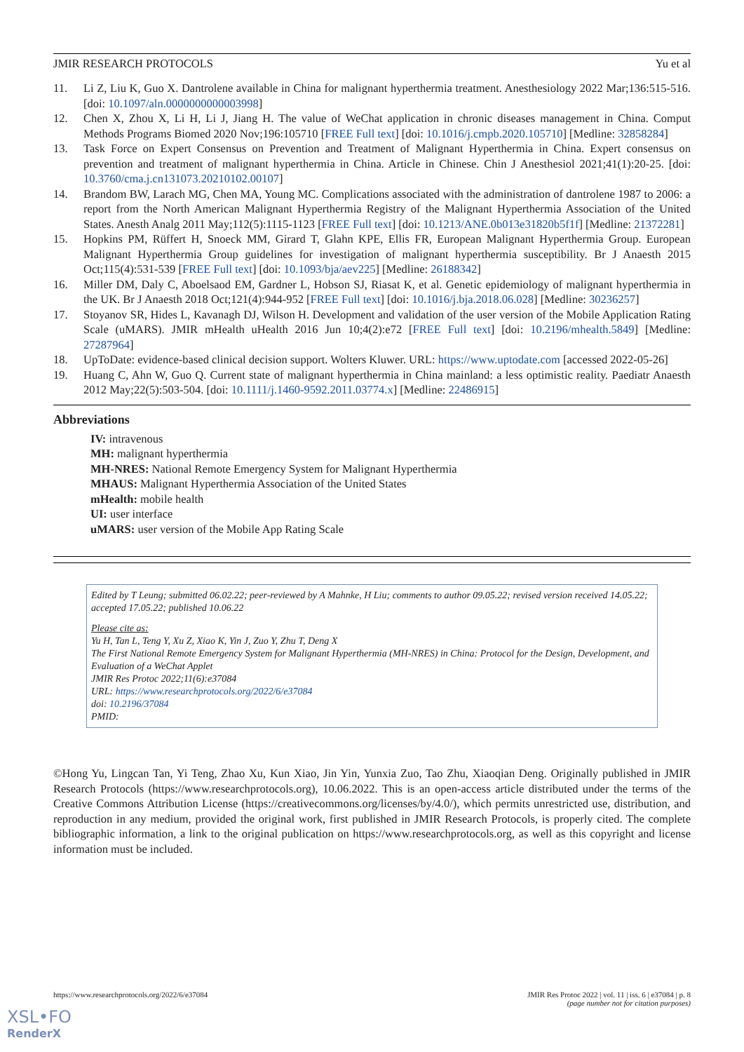JMIR RESEARCH PROTOCOLS Yu et al
11. Li Z, Liu K, Guo X. Dantrolene available in China for malignant hyperthermia treatment. Anesthesiology 2022 Mar;136:515-516. [doi: 10.1097/aln.0000000000003998]
12. Chen X, Zhou X, Li H, Li J, Jiang H. The value of WeChat application in chronic diseases management in China. Comput Methods Programs Biomed 2020 Nov;196:105710 [FREE Full text] [doi: 10.1016/j.cmpb.2020.105710] [Medline: 32858284]
13. Task Force on Expert Consensus on Prevention and Treatment of Malignant Hyperthermia in China. Expert consensus on prevention and treatment of malignant hyperthermia in China. Article in Chinese. Chin J Anesthesiol 2021;41(1):20-25. [doi: 10.3760/cma.j.cn131073.20210102.00107]
14. Brandom BW, Larach MG, Chen MA, Young MC. Complications associated with the administration of dantrolene 1987 to 2006: a report from the North American Malignant Hyperthermia Registry of the Malignant Hyperthermia Association of the United States. Anesth Analg 2011 May;112(5):1115-1123 [FREE Full text] [doi: 10.1213/ANE.0b013e31820b5f1f] [Medline: 21372281]
15. Hopkins PM, Rüffert H, Snoeck MM, Girard T, Glahn KPE, Ellis FR, European Malignant Hyperthermia Group. European Malignant Hyperthermia Group guidelines for investigation of malignant hyperthermia susceptibility. Br J Anaesth 2015 Oct;115(4):531-539 [FREE Full text] [doi: 10.1093/bja/aev225] [Medline: 26188342]
16. Miller DM, Daly C, Aboelsaod EM, Gardner L, Hobson SJ, Riasat K, et al. Genetic epidemiology of malignant hyperthermia in the UK. Br J Anaesth 2018 Oct;121(4):944-952 [FREE Full text] [doi: 10.1016/j.bja.2018.06.028] [Medline: 30236257]
17. Stoyanov SR, Hides L, Kavanagh DJ, Wilson H. Development and validation of the user version of the Mobile Application Rating Scale (uMARS). JMIR mHealth uHealth 2016 Jun 10;4(2):e72 [FREE Full text] [doi: 10.2196/mhealth.5849] [Medline: 27287964]
18. UpToDate: evidence-based clinical decision support. Wolters Kluwer. URL: https://www.uptodate.com [accessed 2022-05-26]
19. Huang C, Ahn W, Guo Q. Current state of malignant hyperthermia in China mainland: a less optimistic reality. Paediatr Anaesth 2012 May;22(5):503-504. [doi: 10.1111/j.1460-9592.2011.03774.x] [Medline: 22486915]
Abbreviations
IV: intravenous
MH: malignant hyperthermia
MH-NRES: National Remote Emergency System for Malignant Hyperthermia
MHAUS: Malignant Hyperthermia Association of the United States
mHealth: mobile health
UI: user interface
uMARS: user version of the Mobile App Rating Scale
Edited by T Leung; submitted 06.02.22; peer-reviewed by A Mahnke, H Liu; comments to author 09.05.22; revised version received 14.05.22; accepted 17.05.22; published 10.06.22
Please cite as:
Yu H, Tan L, Teng Y, Xu Z, Xiao K, Yin J, Zuo Y, Zhu T, Deng X
The First National Remote Emergency System for Malignant Hyperthermia (MH-NRES) in China: Protocol for the Design, Development, and Evaluation of a WeChat Applet
JMIR Res Protoc 2022;11(6):e37084
URL: https://www.researchprotocols.org/2022/6/e37084
doi: 10.2196/37084
PMID:
©Hong Yu, Lingcan Tan, Yi Teng, Zhao Xu, Kun Xiao, Jin Yin, Yunxia Zuo, Tao Zhu, Xiaoqian Deng. Originally published in JMIR Research Protocols (https://www.researchprotocols.org), 10.06.2022. This is an open-access article distributed under the terms of the Creative Commons Attribution License (https://creativecommons.org/licenses/by/4.0/), which permits unrestricted use, distribution, and reproduction in any medium, provided the original work, first published in JMIR Research Protocols, is properly cited. The complete bibliographic information, a link to the original publication on https://www.researchprotocols.org, as well as this copyright and license information must be included.
https://www.researchprotocols.org/2022/6/e37084 JMIR Res Protoc 2022 | vol. 11 | iss. 6 | e37084 | p. 8
(page number not for citation purposes)
XSL•FO
RenderX